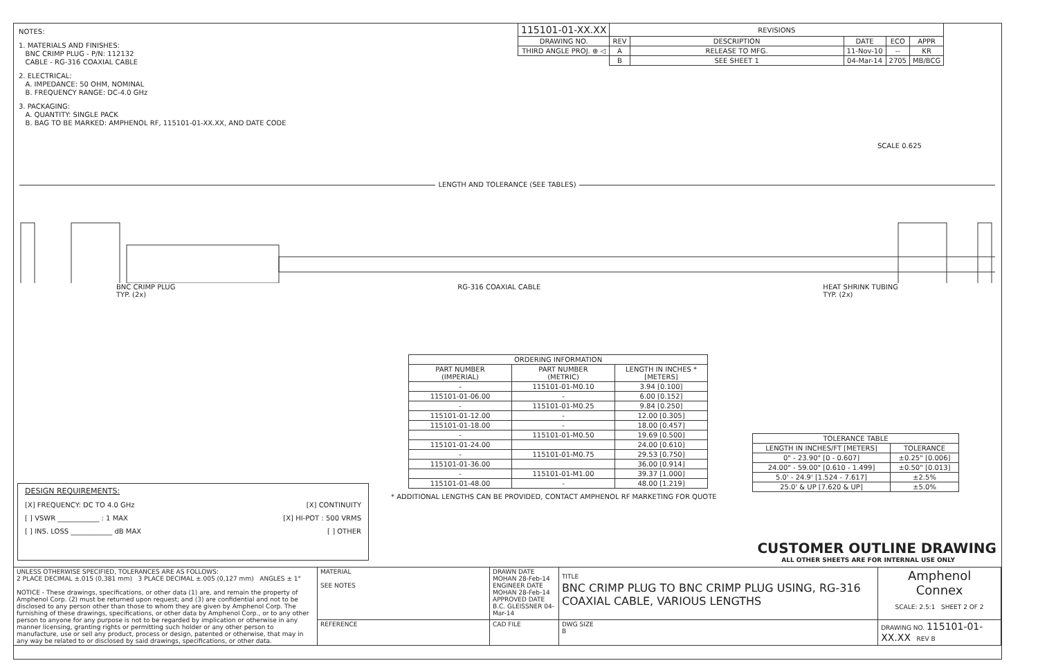NOTES:
1. MATERIALS AND FINISHES:
BNC CRIMP PLUG - P/N: 112132
CABLE - RG-316 COAXIAL CABLE
2. ELECTRICAL:
A. IMPEDANCE: 50 OHM, NOMINAL
B. FREQUENCY RANGE: DC-4.0 GHz
3. PACKAGING:
A. QUANTITY: SINGLE PACK
B. BAG TO BE MARKED: AMPHENOL RF, 115101-01-XX.XX, AND DATE CODE
| 115101-01-XX.XX | REVISIONS | | | | |
| DRAWING NO. | REV | DESCRIPTION | DATE | ECO | APPR |
| THIRD ANGLE PROJ. ⊕ ◁ | A | RELEASE TO MFG. | 11-Nov-10 | -- | KR |
| | B | SEE SHEET 1 | 04-Mar-14 | 2705 | MB/BCG |
SCALE 0.625
LENGTH AND TOLERANCE (SEE TABLES)
BNC CRIMP PLUG
TYP. (2x) RG-316 COAXIAL CABLE HEAT SHRINK TUBING
TYP. (2x)
| ORDERING INFORMATION | | |
| --- | --- | --- |
| PART NUMBER (IMPERIAL) | PART NUMBER (METRIC) | LENGTH IN INCHES * [METERS] |
| - | 115101-01-M0.10 | 3.94 [0.100] |
| 115101-01-06.00 | - | 6.00 [0.152] |
| - | 115101-01-M0.25 | 9.84 [0.250] |
| 115101-01-12.00 | - | 12.00 [0.305] |
| 115101-01-18.00 | - | 18.00 [0.457] |
| - | 115101-01-M0.50 | 19.69 [0.500] |
| 115101-01-24.00 | | 24.00 [0.610] |
| - | 115101-01-M0.75 | 29.53 [0.750] |
| 115101-01-36.00 | | 36.00 [0.914] |
| - | 115101-01-M1.00 | 39.37 [1.000] |
| 115101-01-48.00 | - | 48.00 [1.219] |
* ADDITIONAL LENGTHS CAN BE PROVIDED, CONTACT AMPHENOL RF MARKETING FOR QUOTE
| TOLERANCE TABLE | |
| --- | --- |
| LENGTH IN INCHES/FT [METERS] | TOLERANCE |
| 0" - 23.90" [0 - 0.607] | ±0.25" [0.006] |
| 24.00" - 59.00" [0.610 - 1.499] | ±0.50" [0.013] |
| 5.0' - 24.9' [1.524 - 7.617] | ±2.5% |
| 25.0' & UP [7.620 & UP] | ±5.0% |
DESIGN REQUIREMENTS:
[X] FREQUENCY: DC TO 4.0 GHz [X] CONTINUITY
[ ] VSWR ____________ : 1 MAX [X] HI-POT : 500 VRMS
[ ] INS. LOSS ____________ dB MAX [ ] OTHER
CUSTOMER OUTLINE DRAWING
ALL OTHER SHEETS ARE FOR INTERNAL USE ONLY
| UNLESS OTHERWISE SPECIFIED, TOLERANCES ARE AS FOLLOWS: 2 PLACE DECIMAL ±.015 (0,381 mm) 3 PLACE DECIMAL ±.005 (0,127 mm) ANGLES ± 1° NOTICE - These drawings, specifications, or other data (1) are, and remain the property of Amphenol Corp. (2) must be returned upon request; and (3) are confidential and not to be disclosed to any person other than those to whom they are given by Amphenol Corp. The furnishing of these drawings, specifications, or other data by Amphenol Corp., or to any other person to anyone for any purpose is not to be regarded by implication or otherwise in any manner licensing, granting rights or permitting such holder or any other person to manufacture, use or sell any product, process or design, patented or otherwise, that may in any way be related to or disclosed by said drawings, specifications, or other data. | MATERIAL SEE NOTES | DRAWN DATE MOHAN 28-Feb-14 ENGINEER DATE MOHAN 28-Feb-14 APPROVED DATE B.C. GLEISSNER 04-Mar-14 | TITLE BNC CRIMP PLUG TO BNC CRIMP PLUG USING, RG-316 COAXIAL CABLE, VARIOUS LENGTHS | Amphenol Connex SCALE: 2.5:1 SHEET 2 OF 2 |
| | REFERENCE | CAD FILE | DWG SIZE B | DRAWING NO. 115101-01-XX.XX REV B |